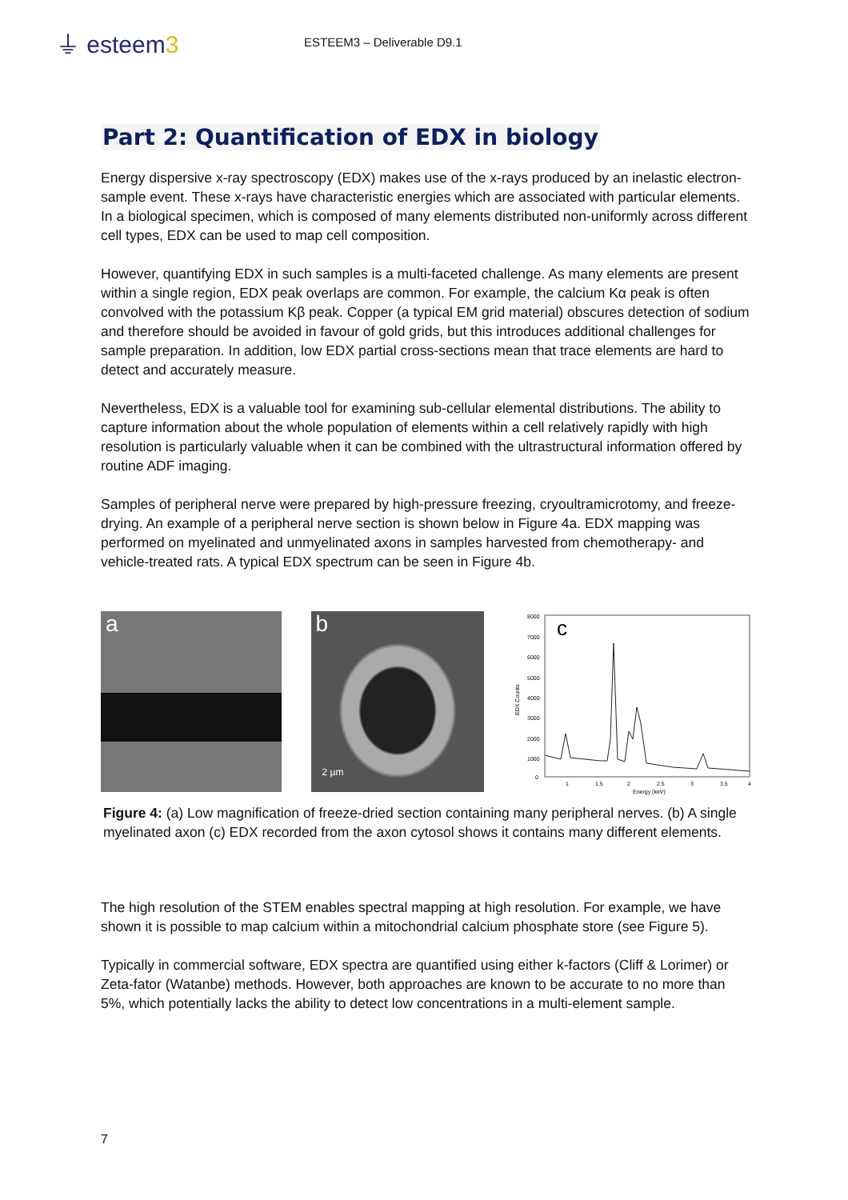⏚ esteem3
ESTEEM3 – Deliverable D9.1
Part 2: Quantification of EDX in biology
Energy dispersive x-ray spectroscopy (EDX) makes use of the x-rays produced by an inelastic electron-sample event. These x-rays have characteristic energies which are associated with particular elements. In a biological specimen, which is composed of many elements distributed non-uniformly across different cell types, EDX can be used to map cell composition.
However, quantifying EDX in such samples is a multi-faceted challenge. As many elements are present within a single region, EDX peak overlaps are common. For example, the calcium Kα peak is often convolved with the potassium Kβ peak. Copper (a typical EM grid material) obscures detection of sodium and therefore should be avoided in favour of gold grids, but this introduces additional challenges for sample preparation. In addition, low EDX partial cross-sections mean that trace elements are hard to detect and accurately measure.
Nevertheless, EDX is a valuable tool for examining sub-cellular elemental distributions. The ability to capture information about the whole population of elements within a cell relatively rapidly with high resolution is particularly valuable when it can be combined with the ultrastructural information offered by routine ADF imaging.
Samples of peripheral nerve were prepared by high-pressure freezing, cryoultramicrotomy, and freeze-drying. An example of a peripheral nerve section is shown below in Figure 4a. EDX mapping was performed on myelinated and unmyelinated axons in samples harvested from chemotherapy- and vehicle-treated rats. A typical EDX spectrum can be seen in Figure 4b.
a b
2 µm
8000
7000
6000
5000
4000
3000
2000
1000
0
EDX Counts
1
1.5
2
2.5
3
3.5
4
Energy (keV)
c
Figure 4: (a) Low magnification of freeze-dried section containing many peripheral nerves. (b) A single myelinated axon (c) EDX recorded from the axon cytosol shows it contains many different elements.
The high resolution of the STEM enables spectral mapping at high resolution. For example, we have shown it is possible to map calcium within a mitochondrial calcium phosphate store (see Figure 5).
Typically in commercial software, EDX spectra are quantified using either k-factors (Cliff & Lorimer) or Zeta-fator (Watanbe) methods. However, both approaches are known to be accurate to no more than 5%, which potentially lacks the ability to detect low concentrations in a multi-element sample.
7